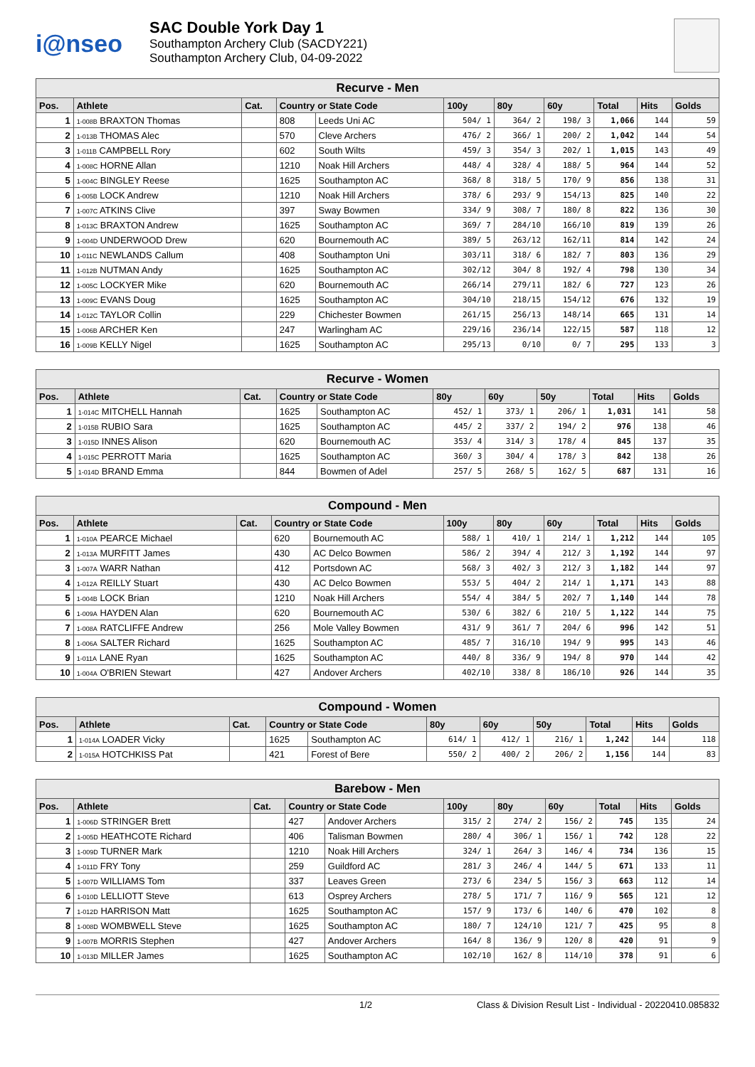i@nseo
SAC Double York Day 1
Southampton Archery Club (SACDY221)
Southampton Archery Club, 04-09-2022
| Recurve - Men | | | | | | | | | | |
| --- | --- | --- | --- | --- | --- | --- | --- | --- | --- | --- |
| Pos. | Athlete | Cat. | Country or State Code | | 100y | 80y | 60y | Total | Hits | Golds |
| 1 | 1-008B BRAXTON Thomas | | 808 | Leeds Uni AC | 504/ 1 | 364/ 2 | 198/ 3 | 1,066 | 144 | 59 |
| 2 | 1-013B THOMAS Alec | | 570 | Cleve Archers | 476/ 2 | 366/ 1 | 200/ 2 | 1,042 | 144 | 54 |
| 3 | 1-011B CAMPBELL Rory | | 602 | South Wilts | 459/ 3 | 354/ 3 | 202/ 1 | 1,015 | 143 | 49 |
| 4 | 1-008C HORNE Allan | | 1210 | Noak Hill Archers | 448/ 4 | 328/ 4 | 188/ 5 | 964 | 144 | 52 |
| 5 | 1-004C BINGLEY Reese | | 1625 | Southampton AC | 368/ 8 | 318/ 5 | 170/ 9 | 856 | 138 | 31 |
| 6 | 1-005B LOCK Andrew | | 1210 | Noak Hill Archers | 378/ 6 | 293/ 9 | 154/13 | 825 | 140 | 22 |
| 7 | 1-007C ATKINS Clive | | 397 | Sway Bowmen | 334/ 9 | 308/ 7 | 180/ 8 | 822 | 136 | 30 |
| 8 | 1-013C BRAXTON Andrew | | 1625 | Southampton AC | 369/ 7 | 284/10 | 166/10 | 819 | 139 | 26 |
| 9 | 1-004D UNDERWOOD Drew | | 620 | Bournemouth AC | 389/ 5 | 263/12 | 162/11 | 814 | 142 | 24 |
| 10 | 1-011C NEWLANDS Callum | | 408 | Southampton Uni | 303/11 | 318/ 6 | 182/ 7 | 803 | 136 | 29 |
| 11 | 1-012B NUTMAN Andy | | 1625 | Southampton AC | 302/12 | 304/ 8 | 192/ 4 | 798 | 130 | 34 |
| 12 | 1-005C LOCKYER Mike | | 620 | Bournemouth AC | 266/14 | 279/11 | 182/ 6 | 727 | 123 | 26 |
| 13 | 1-009C EVANS Doug | | 1625 | Southampton AC | 304/10 | 218/15 | 154/12 | 676 | 132 | 19 |
| 14 | 1-012C TAYLOR Collin | | 229 | Chichester Bowmen | 261/15 | 256/13 | 148/14 | 665 | 131 | 14 |
| 15 | 1-006B ARCHER Ken | | 247 | Warlingham AC | 229/16 | 236/14 | 122/15 | 587 | 118 | 12 |
| 16 | 1-009B KELLY Nigel | | 1625 | Southampton AC | 295/13 | 0/10 | 0/ 7 | 295 | 133 | 3 |
| Recurve - Women | | | | | | | | | | |
| --- | --- | --- | --- | --- | --- | --- | --- | --- | --- | --- |
| Pos. | Athlete | Cat. | Country or State Code | | 80y | 60y | 50y | Total | Hits | Golds |
| 1 | 1-014C MITCHELL Hannah | | 1625 | Southampton AC | 452/ 1 | 373/ 1 | 206/ 1 | 1,031 | 141 | 58 |
| 2 | 1-015B RUBIO Sara | | 1625 | Southampton AC | 445/ 2 | 337/ 2 | 194/ 2 | 976 | 138 | 46 |
| 3 | 1-015D INNES Alison | | 620 | Bournemouth AC | 353/ 4 | 314/ 3 | 178/ 4 | 845 | 137 | 35 |
| 4 | 1-015C PERROTT Maria | | 1625 | Southampton AC | 360/ 3 | 304/ 4 | 178/ 3 | 842 | 138 | 26 |
| 5 | 1-014D BRAND Emma | | 844 | Bowmen of Adel | 257/ 5 | 268/ 5 | 162/ 5 | 687 | 131 | 16 |
| Compound - Men | | | | | | | | | | |
| --- | --- | --- | --- | --- | --- | --- | --- | --- | --- | --- |
| Pos. | Athlete | Cat. | Country or State Code | | 100y | 80y | 60y | Total | Hits | Golds |
| 1 | 1-010A PEARCE Michael | | 620 | Bournemouth AC | 588/ 1 | 410/ 1 | 214/ 1 | 1,212 | 144 | 105 |
| 2 | 1-013A MURFITT James | | 430 | AC Delco Bowmen | 586/ 2 | 394/ 4 | 212/ 3 | 1,192 | 144 | 97 |
| 3 | 1-007A WARR Nathan | | 412 | Portsdown AC | 568/ 3 | 402/ 3 | 212/ 3 | 1,182 | 144 | 97 |
| 4 | 1-012A REILLY Stuart | | 430 | AC Delco Bowmen | 553/ 5 | 404/ 2 | 214/ 1 | 1,171 | 143 | 88 |
| 5 | 1-004B LOCK Brian | | 1210 | Noak Hill Archers | 554/ 4 | 384/ 5 | 202/ 7 | 1,140 | 144 | 78 |
| 6 | 1-009A HAYDEN Alan | | 620 | Bournemouth AC | 530/ 6 | 382/ 6 | 210/ 5 | 1,122 | 144 | 75 |
| 7 | 1-008A RATCLIFFE Andrew | | 256 | Mole Valley Bowmen | 431/ 9 | 361/ 7 | 204/ 6 | 996 | 142 | 51 |
| 8 | 1-006A SALTER Richard | | 1625 | Southampton AC | 485/ 7 | 316/10 | 194/ 9 | 995 | 143 | 46 |
| 9 | 1-011A LANE Ryan | | 1625 | Southampton AC | 440/ 8 | 336/ 9 | 194/ 8 | 970 | 144 | 42 |
| 10 | 1-004A O'BRIEN Stewart | | 427 | Andover Archers | 402/10 | 338/ 8 | 186/10 | 926 | 144 | 35 |
| Compound - Women | | | | | | | | | | |
| --- | --- | --- | --- | --- | --- | --- | --- | --- | --- | --- |
| Pos. | Athlete | Cat. | Country or State Code | | 80y | 60y | 50y | Total | Hits | Golds |
| 1 | 1-014A LOADER Vicky | | 1625 | Southampton AC | 614/ 1 | 412/ 1 | 216/ 1 | 1,242 | 144 | 118 |
| 2 | 1-015A HOTCHKISS Pat | | 421 | Forest of Bere | 550/ 2 | 400/ 2 | 206/ 2 | 1,156 | 144 | 83 |
| Barebow - Men | | | | | | | | | | |
| --- | --- | --- | --- | --- | --- | --- | --- | --- | --- | --- |
| Pos. | Athlete | Cat. | Country or State Code | | 100y | 80y | 60y | Total | Hits | Golds |
| 1 | 1-006D STRINGER Brett | | 427 | Andover Archers | 315/ 2 | 274/ 2 | 156/ 2 | 745 | 135 | 24 |
| 2 | 1-005D HEATHCOTE Richard | | 406 | Talisman Bowmen | 280/ 4 | 306/ 1 | 156/ 1 | 742 | 128 | 22 |
| 3 | 1-009D TURNER Mark | | 1210 | Noak Hill Archers | 324/ 1 | 264/ 3 | 146/ 4 | 734 | 136 | 15 |
| 4 | 1-011D FRY Tony | | 259 | Guildford AC | 281/ 3 | 246/ 4 | 144/ 5 | 671 | 133 | 11 |
| 5 | 1-007D WILLIAMS Tom | | 337 | Leaves Green | 273/ 6 | 234/ 5 | 156/ 3 | 663 | 112 | 14 |
| 6 | 1-010D LELLIOTT Steve | | 613 | Osprey Archers | 278/ 5 | 171/ 7 | 116/ 9 | 565 | 121 | 12 |
| 7 | 1-012D HARRISON Matt | | 1625 | Southampton AC | 157/ 9 | 173/ 6 | 140/ 6 | 470 | 102 | 8 |
| 8 | 1-008D WOMBWELL Steve | | 1625 | Southampton AC | 180/ 7 | 124/10 | 121/ 7 | 425 | 95 | 8 |
| 9 | 1-007B MORRIS Stephen | | 427 | Andover Archers | 164/ 8 | 136/ 9 | 120/ 8 | 420 | 91 | 9 |
| 10 | 1-013D MILLER James | | 1625 | Southampton AC | 102/10 | 162/ 8 | 114/10 | 378 | 91 | 6 |
1/2 Class & Division Result List - Individual - 20220410.085832